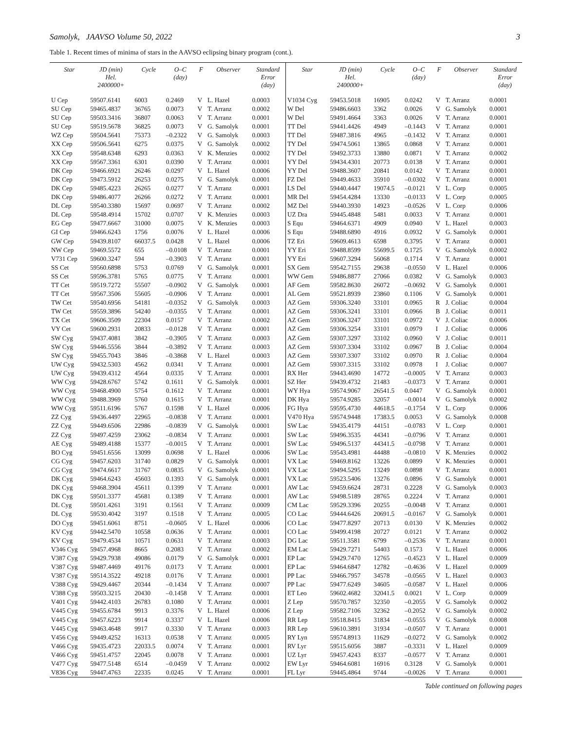Samolyk, JAAVSO Volume 50, 2022 3
Table 1. Recent times of minima of stars in the AAVSO eclipsing binary program (cont.).
| Star | JD (min) Hel. 2400000+ | Cycle | O–C (day) | F | Observer | Standard Error (day) |
| --- | --- | --- | --- | --- | --- | --- |
| U Cep | 59507.6141 | 6003 | 0.2469 | V | L. Hazel | 0.0003 |
| SU Cep | 59465.4837 | 36765 | 0.0073 | V | T. Arranz | 0.0002 |
| SU Cep | 59503.3416 | 36807 | 0.0063 | V | T. Arranz | 0.0001 |
| SU Cep | 59519.5678 | 36825 | 0.0073 | V | G. Samolyk | 0.0001 |
| WZ Cep | 59504.5641 | 75373 | –0.2322 | V | G. Samolyk | 0.0003 |
| XX Cep | 59506.5641 | 6275 | 0.0375 | V | G. Samolyk | 0.0002 |
| XX Cep | 59548.6348 | 6293 | 0.0363 | V | K. Menzies | 0.0002 |
| XX Cep | 59567.3361 | 6301 | 0.0390 | V | T. Arranz | 0.0001 |
| DK Cep | 59466.6921 | 26246 | 0.0297 | V | L. Hazel | 0.0006 |
| DK Cep | 59473.5912 | 26253 | 0.0275 | V | G. Samolyk | 0.0001 |
| DK Cep | 59485.4223 | 26265 | 0.0277 | V | T. Arranz | 0.0001 |
| DK Cep | 59486.4077 | 26266 | 0.0272 | V | T. Arranz | 0.0001 |
| DL Cep | 59540.3380 | 15697 | 0.0697 | V | T. Arranz | 0.0002 |
| DL Cep | 59548.4914 | 15702 | 0.0707 | V | K. Menzies | 0.0003 |
| EG Cep | 59477.6667 | 31000 | 0.0075 | V | K. Menzies | 0.0003 |
| GI Cep | 59466.6243 | 1756 | 0.0076 | V | L. Hazel | 0.0006 |
| GW Cep | 59439.8107 | 66037.5 | 0.0428 | V | L. Hazel | 0.0006 |
| NW Cep | 59469.5572 | 655 | –0.0108 | V | T. Arranz | 0.0001 |
| V731 Cep | 59600.3247 | 594 | –0.3903 | V | T. Arranz | 0.0001 |
| SS Cet | 59560.6898 | 5753 | 0.0769 | V | G. Samolyk | 0.0001 |
| SS Cet | 59596.3781 | 5765 | 0.0775 | V | T. Arranz | 0.0001 |
| TT Cet | 59519.7272 | 55507 | –0.0902 | V | G. Samolyk | 0.0001 |
| TT Cet | 59567.3506 | 55605 | –0.0906 | V | T. Arranz | 0.0001 |
| TW Cet | 59540.6956 | 54181 | –0.0352 | V | G. Samolyk | 0.0003 |
| TW Cet | 59559.3896 | 54240 | –0.0355 | V | T. Arranz | 0.0001 |
| TX Cet | 59606.3509 | 22304 | 0.0157 | V | T. Arranz | 0.0002 |
| VY Cet | 59600.2931 | 20833 | –0.0128 | V | T. Arranz | 0.0001 |
| SW Cyg | 59437.4081 | 3842 | –0.3905 | V | T. Arranz | 0.0003 |
| SW Cyg | 59446.5556 | 3844 | –0.3892 | V | T. Arranz | 0.0003 |
| SW Cyg | 59455.7043 | 3846 | –0.3868 | V | L. Hazel | 0.0003 |
| UW Cyg | 59432.5303 | 4562 | 0.0341 | V | T. Arranz | 0.0001 |
| UW Cyg | 59439.4312 | 4564 | 0.0335 | V | T. Arranz | 0.0001 |
| WW Cyg | 59428.6767 | 5742 | 0.1611 | V | G. Samolyk | 0.0001 |
| WW Cyg | 59468.4900 | 5754 | 0.1612 | V | T. Arranz | 0.0001 |
| WW Cyg | 59488.3969 | 5760 | 0.1615 | V | T. Arranz | 0.0001 |
| WW Cyg | 59511.6196 | 5767 | 0.1598 | V | L. Hazel | 0.0006 |
| ZZ Cyg | 59436.4497 | 22965 | –0.0838 | V | T. Arranz | 0.0001 |
| ZZ Cyg | 59449.6506 | 22986 | –0.0839 | V | G. Samolyk | 0.0001 |
| ZZ Cyg | 59497.4259 | 23062 | –0.0834 | V | T. Arranz | 0.0001 |
| AE Cyg | 59489.4188 | 15377 | –0.0015 | V | T. Arranz | 0.0001 |
| BO Cyg | 59451.6556 | 13099 | 0.0698 | V | L. Hazel | 0.0006 |
| CG Cyg | 59457.6203 | 31740 | 0.0829 | V | G. Samolyk | 0.0001 |
| CG Cyg | 59474.6617 | 31767 | 0.0835 | V | G. Samolyk | 0.0001 |
| DK Cyg | 59464.6243 | 45603 | 0.1393 | V | G. Samolyk | 0.0001 |
| DK Cyg | 59468.3904 | 45611 | 0.1399 | V | T. Arranz | 0.0001 |
| DK Cyg | 59501.3377 | 45681 | 0.1389 | V | T. Arranz | 0.0001 |
| DL Cyg | 59501.4261 | 3191 | 0.1561 | V | T. Arranz | 0.0009 |
| DL Cyg | 59530.4042 | 3197 | 0.1518 | V | T. Arranz | 0.0005 |
| DO Cyg | 59451.6061 | 8751 | –0.0605 | V | L. Hazel | 0.0006 |
| KV Cyg | 59442.5470 | 10558 | 0.0636 | V | T. Arranz | 0.0001 |
| KV Cyg | 59479.4534 | 10571 | 0.0631 | V | T. Arranz | 0.0003 |
| V346 Cyg | 59457.4968 | 8665 | 0.2083 | V | T. Arranz | 0.0002 |
| V387 Cyg | 59429.7938 | 49086 | 0.0179 | V | G. Samolyk | 0.0001 |
| V387 Cyg | 59487.4469 | 49176 | 0.0173 | V | T. Arranz | 0.0001 |
| V387 Cyg | 59514.3522 | 49218 | 0.0176 | V | T. Arranz | 0.0001 |
| V388 Cyg | 59429.4467 | 20344 | –0.1434 | V | T. Arranz | 0.0007 |
| V388 Cyg | 59503.3215 | 20430 | –0.1458 | V | T. Arranz | 0.0001 |
| V401 Cyg | 59442.4103 | 26783 | 0.1080 | V | T. Arranz | 0.0001 |
| V445 Cyg | 59455.6784 | 9913 | 0.3376 | V | L. Hazel | 0.0006 |
| V445 Cyg | 59457.6223 | 9914 | 0.3337 | V | L. Hazel | 0.0006 |
| V445 Cyg | 59463.4648 | 9917 | 0.3330 | V | T. Arranz | 0.0003 |
| V456 Cyg | 59449.4252 | 16313 | 0.0538 | V | T. Arranz | 0.0005 |
| V466 Cyg | 59435.4723 | 22033.5 | 0.0074 | V | T. Arranz | 0.0001 |
| V466 Cyg | 59451.4757 | 22045 | 0.0078 | V | T. Arranz | 0.0001 |
| V477 Cyg | 59477.5148 | 6514 | –0.0459 | V | T. Arranz | 0.0002 |
| V836 Cyg | 59447.4763 | 22335 | 0.0245 | V | T. Arranz | 0.0001 |
| Star | JD (min) Hel. 2400000+ | Cycle | O–C (day) | F | Observer | Standard Error (day) |
| --- | --- | --- | --- | --- | --- | --- |
| V1034 Cyg | 59453.5018 | 16905 | 0.0242 | V | T. Arranz | 0.0001 |
| W Del | 59486.6603 | 3362 | 0.0026 | V | G. Samolyk | 0.0001 |
| W Del | 59491.4664 | 3363 | 0.0026 | V | T. Arranz | 0.0001 |
| TT Del | 59441.4426 | 4949 | –0.1443 | V | T. Arranz | 0.0001 |
| TT Del | 59487.3816 | 4965 | –0.1432 | V | T. Arranz | 0.0001 |
| TY Del | 59474.5061 | 13865 | 0.0868 | V | T. Arranz | 0.0001 |
| TY Del | 59492.3733 | 13880 | 0.0871 | V | T. Arranz | 0.0002 |
| YY Del | 59434.4301 | 20773 | 0.0138 | V | T. Arranz | 0.0001 |
| YY Del | 59488.3607 | 20841 | 0.0142 | V | T. Arranz | 0.0001 |
| FZ Del | 59449.4633 | 35910 | –0.0302 | V | T. Arranz | 0.0001 |
| LS Del | 59440.4447 | 19074.5 | –0.0121 | V | L. Corp | 0.0005 |
| MR Del | 59454.4284 | 13330 | –0.0133 | V | L. Corp | 0.0005 |
| MZ Del | 59440.3930 | 14923 | –0.0526 | V | L. Corp | 0.0006 |
| UZ Dra | 59445.4848 | 5481 | 0.0033 | V | T. Arranz | 0.0001 |
| S Equ | 59464.6371 | 4909 | 0.0940 | V | L. Hazel | 0.0003 |
| S Equ | 59488.6890 | 4916 | 0.0932 | V | G. Samolyk | 0.0001 |
| TZ Eri | 59609.4613 | 6598 | 0.3795 | V | T. Arranz | 0.0001 |
| YY Eri | 59488.8599 | 55699.5 | 0.1725 | V | G. Samolyk | 0.0002 |
| YY Eri | 59607.3294 | 56068 | 0.1714 | V | T. Arranz | 0.0001 |
| SX Gem | 59542.7155 | 29638 | –0.0550 | V | L. Hazel | 0.0006 |
| WW Gem | 59486.8877 | 27066 | 0.0382 | V | G. Samolyk | 0.0003 |
| AF Gem | 59582.8630 | 26072 | –0.0692 | V | G. Samolyk | 0.0001 |
| AL Gem | 59521.8939 | 23860 | 0.1106 | V | G. Samolyk | 0.0001 |
| AZ Gem | 59306.3240 | 33101 | 0.0965 | R | J. Coliac | 0.0004 |
| AZ Gem | 59306.3241 | 33101 | 0.0966 | B | J. Coliac | 0.0011 |
| AZ Gem | 59306.3247 | 33101 | 0.0972 | V | J. Coliac | 0.0006 |
| AZ Gem | 59306.3254 | 33101 | 0.0979 | I | J. Coliac | 0.0006 |
| AZ Gem | 59307.3297 | 33102 | 0.0960 | V | J. Coliac | 0.0011 |
| AZ Gem | 59307.3304 | 33102 | 0.0967 | B | J. Coliac | 0.0004 |
| AZ Gem | 59307.3307 | 33102 | 0.0970 | R | J. Coliac | 0.0004 |
| AZ Gem | 59307.3315 | 33102 | 0.0978 | I | J. Coliac | 0.0007 |
| RX Her | 59443.4690 | 14772 | –0.0005 | V | T. Arranz | 0.0003 |
| SZ Her | 59439.4732 | 21483 | –0.0373 | V | T. Arranz | 0.0001 |
| WY Hya | 59574.9067 | 26541.5 | 0.0447 | V | G. Samolyk | 0.0001 |
| DK Hya | 59574.9285 | 32057 | –0.0014 | V | G. Samolyk | 0.0002 |
| FG Hya | 59595.4730 | 44618.5 | –0.1754 | V | L. Corp | 0.0006 |
| V470 Hya | 59574.9448 | 17383.5 | 0.0053 | V | G. Samolyk | 0.0008 |
| SW Lac | 59435.4179 | 44151 | –0.0783 | V | L. Corp | 0.0001 |
| SW Lac | 59496.3535 | 44341 | –0.0796 | V | T. Arranz | 0.0001 |
| SW Lac | 59496.5137 | 44341.5 | –0.0798 | V | T. Arranz | 0.0001 |
| SW Lac | 59543.4981 | 44488 | –0.0810 | V | K. Menzies | 0.0002 |
| VX Lac | 59469.8162 | 13226 | 0.0899 | V | K. Menzies | 0.0001 |
| VX Lac | 59494.5295 | 13249 | 0.0898 | V | T. Arranz | 0.0001 |
| VX Lac | 59523.5406 | 13276 | 0.0896 | V | G. Samolyk | 0.0001 |
| AW Lac | 59459.6624 | 28731 | 0.2228 | V | G. Samolyk | 0.0003 |
| AW Lac | 59498.5189 | 28765 | 0.2224 | V | T. Arranz | 0.0001 |
| CM Lac | 59529.3396 | 20255 | –0.0048 | V | T. Arranz | 0.0001 |
| CO Lac | 59444.6426 | 20691.5 | –0.0167 | V | G. Samolyk | 0.0001 |
| CO Lac | 59477.8297 | 20713 | 0.0130 | V | K. Menzies | 0.0002 |
| CO Lac | 59499.4198 | 20727 | 0.0121 | V | T. Arranz | 0.0002 |
| DG Lac | 59511.3581 | 6799 | –0.2536 | V | T. Arranz | 0.0001 |
| EM Lac | 59429.7271 | 54403 | 0.1573 | V | L. Hazel | 0.0006 |
| EP Lac | 59429.7470 | 12765 | –0.4523 | V | L. Hazel | 0.0009 |
| EP Lac | 59464.6847 | 12782 | –0.4636 | V | L. Hazel | 0.0009 |
| PP Lac | 59466.7957 | 34578 | –0.0565 | V | L. Hazel | 0.0003 |
| PP Lac | 59477.6249 | 34605 | –0.0587 | V | L. Hazel | 0.0006 |
| ET Leo | 59602.4682 | 32041.5 | 0.0021 | V | L. Corp | 0.0009 |
| Z Lep | 59570.7857 | 32350 | –0.2055 | V | G. Samolyk | 0.0002 |
| Z Lep | 59582.7106 | 32362 | –0.2052 | V | G. Samolyk | 0.0002 |
| RR Lep | 59518.8415 | 31834 | –0.0555 | V | G. Samolyk | 0.0008 |
| RR Lep | 59610.3891 | 31934 | –0.0507 | V | T. Arranz | 0.0001 |
| RY Lyn | 59574.8913 | 11629 | –0.0272 | V | G. Samolyk | 0.0002 |
| RV Lyr | 59515.6056 | 3887 | –0.3331 | V | L. Hazel | 0.0009 |
| UZ Lyr | 59457.4243 | 8337 | –0.0577 | V | T. Arranz | 0.0001 |
| EW Lyr | 59464.6081 | 16916 | 0.3128 | V | G. Samolyk | 0.0001 |
| FL Lyr | 59445.4864 | 9744 | –0.0026 | V | T. Arranz | 0.0001 |
Table continued on following pages